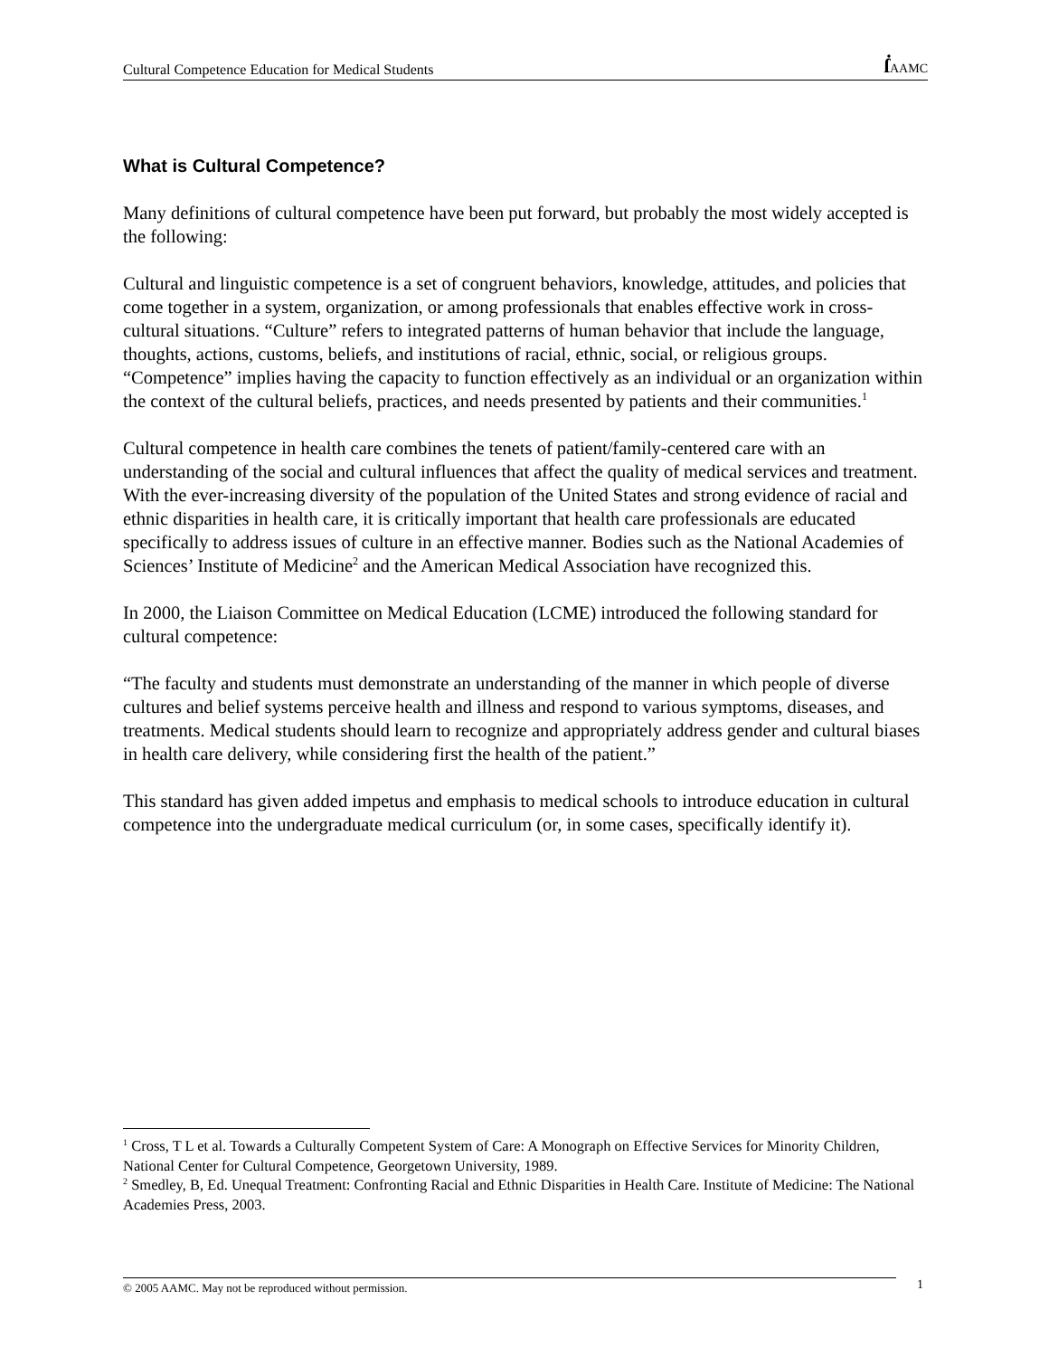Cultural Competence Education for Medical Students ẛ AAMC
What is Cultural Competence?
Many definitions of cultural competence have been put forward, but probably the most widely accepted is the following:
Cultural and linguistic competence is a set of congruent behaviors, knowledge, attitudes, and policies that come together in a system, organization, or among professionals that enables effective work in cross-cultural situations. “Culture” refers to integrated patterns of human behavior that include the language, thoughts, actions, customs, beliefs, and institutions of racial, ethnic, social, or religious groups. “Competence” implies having the capacity to function effectively as an individual or an organization within the context of the cultural beliefs, practices, and needs presented by patients and their communities.<sup>1</sup>
Cultural competence in health care combines the tenets of patient/family-centered care with an understanding of the social and cultural influences that affect the quality of medical services and treatment. With the ever-increasing diversity of the population of the United States and strong evidence of racial and ethnic disparities in health care, it is critically important that health care professionals are educated specifically to address issues of culture in an effective manner. Bodies such as the National Academies of Sciences’ Institute of Medicine<sup>2</sup> and the American Medical Association have recognized this.
In 2000, the Liaison Committee on Medical Education (LCME) introduced the following standard for cultural competence:
“The faculty and students must demonstrate an understanding of the manner in which people of diverse cultures and belief systems perceive health and illness and respond to various symptoms, diseases, and treatments. Medical students should learn to recognize and appropriately address gender and cultural biases in health care delivery, while considering first the health of the patient.”
This standard has given added impetus and emphasis to medical schools to introduce education in cultural competence into the undergraduate medical curriculum (or, in some cases, specifically identify it).
<sup>1</sup> Cross, T L et al. Towards a Culturally Competent System of Care: A Monograph on Effective Services for Minority Children, National Center for Cultural Competence, Georgetown University, 1989.
<sup>2</sup> Smedley, B, Ed. Unequal Treatment: Confronting Racial and Ethnic Disparities in Health Care. Institute of Medicine: The National Academies Press, 2003.
© 2005 AAMC. May not be reproduced without permission. 1